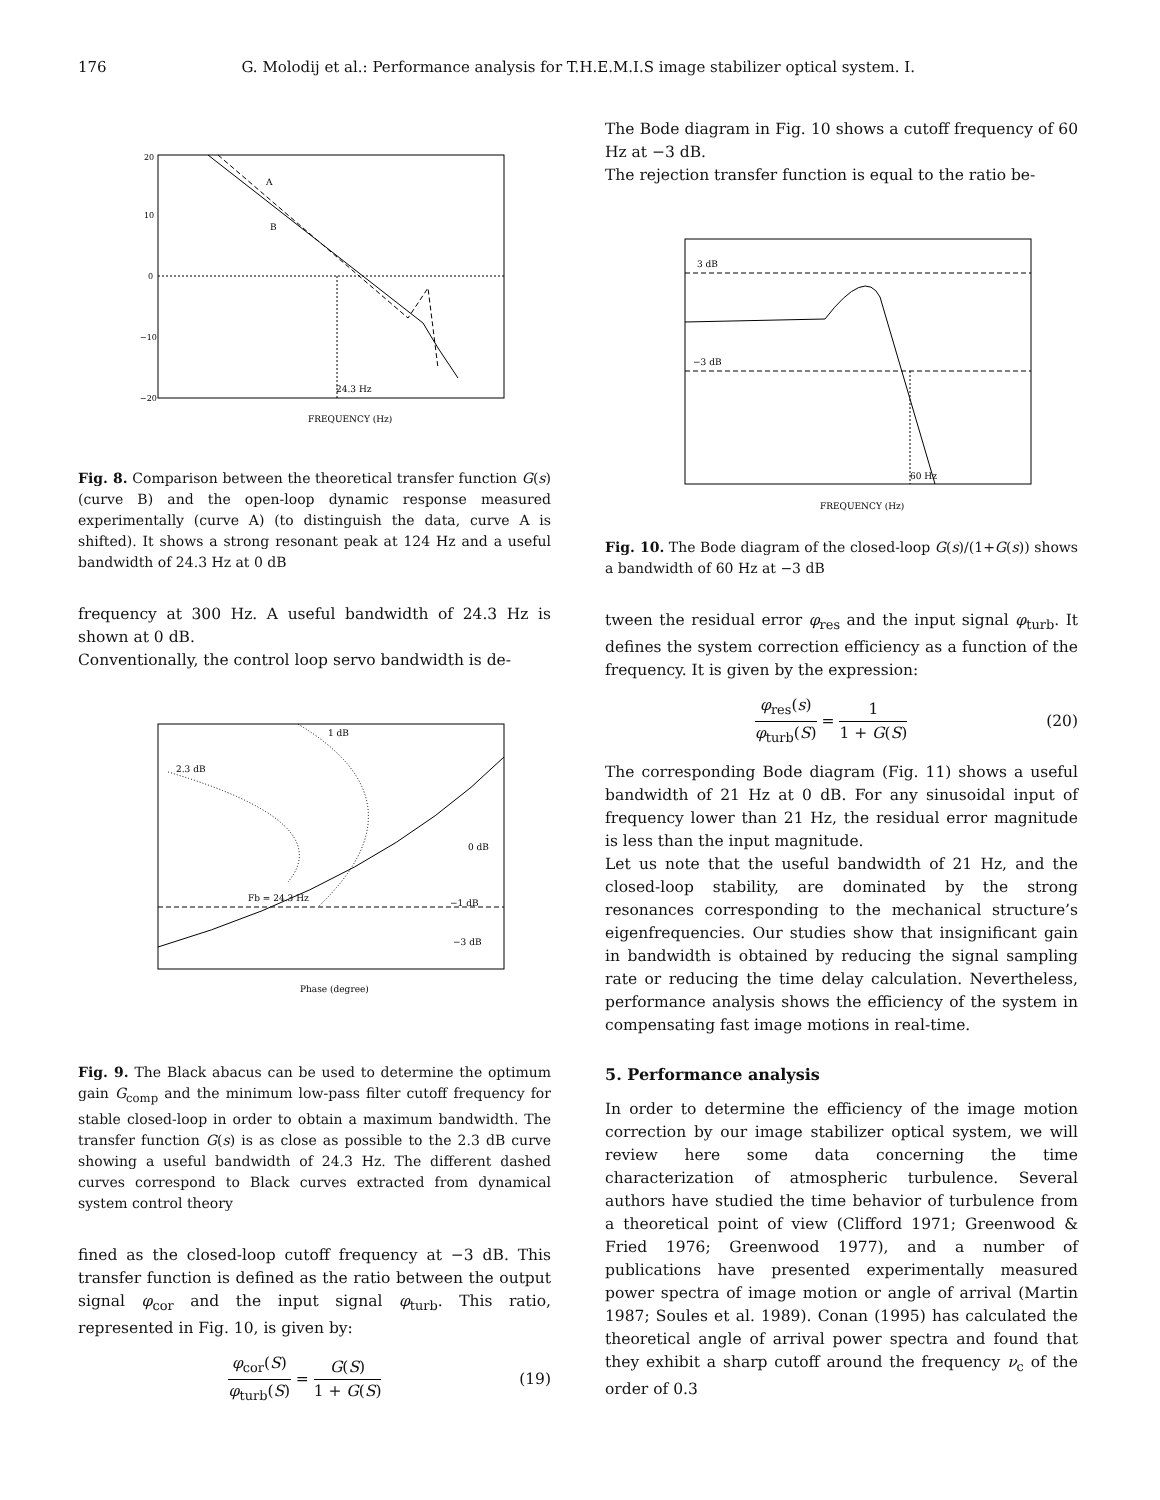176 G. Molodij et al.: Performance analysis for T.H.E.M.I.S image stabilizer optical system. I.
A
B
24.3 Hz
FREQUENCY (Hz)
20
10
0
−10
−20
Fig. 8. Comparison between the theoretical transfer function G(s) (curve B) and the open-loop dynamic response measured experimentally (curve A) (to distinguish the data, curve A is shifted). It shows a strong resonant peak at 124 Hz and a useful bandwidth of 24.3 Hz at 0 dB
frequency at 300 Hz. A useful bandwidth of 24.3 Hz is shown at 0 dB.
Conventionally, the control loop servo bandwidth is de-
1 dB
2.3 dB
Fb = 24.3 Hz
0 dB
−1 dB
−3 dB
Phase (degree)
Fig. 9. The Black abacus can be used to determine the optimum gain G<sub>comp</sub> and the minimum low-pass filter cutoff frequency for stable closed-loop in order to obtain a maximum bandwidth. The transfer function G(s) is as close as possible to the 2.3 dB curve showing a useful bandwidth of 24.3 Hz. The different dashed curves correspond to Black curves extracted from dynamical system control theory
fined as the closed-loop cutoff frequency at −3 dB. This transfer function is defined as the ratio between the output signal φ<sub>cor</sub> and the input signal φ<sub>turb</sub>. This ratio, represented in Fig. 10, is given by:
φ<sub>cor</sub>(S) φ<sub>turb</sub>(S) = G(S) 1 + G(S) (19)
The Bode diagram in Fig. 10 shows a cutoff frequency of 60 Hz at −3 dB.
The rejection transfer function is equal to the ratio be-
3 dB
−3 dB
60 Hz
FREQUENCY (Hz)
Fig. 10. The Bode diagram of the closed-loop G(s)/(1+G(s)) shows a bandwidth of 60 Hz at −3 dB
tween the residual error φ<sub>res</sub> and the input signal φ<sub>turb</sub>. It defines the system correction efficiency as a function of the frequency. It is given by the expression:
φ<sub>res</sub>(s) φ<sub>turb</sub>(S) = 1 1 + G(S) (20)
The corresponding Bode diagram (Fig. 11) shows a useful bandwidth of 21 Hz at 0 dB. For any sinusoidal input of frequency lower than 21 Hz, the residual error magnitude is less than the input magnitude.
Let us note that the useful bandwidth of 21 Hz, and the closed-loop stability, are dominated by the strong resonances corresponding to the mechanical structure’s eigenfrequencies. Our studies show that insignificant gain in bandwidth is obtained by reducing the signal sampling rate or reducing the time delay calculation. Nevertheless, performance analysis shows the efficiency of the system in compensating fast image motions in real-time.
5. Performance analysis
In order to determine the efficiency of the image motion correction by our image stabilizer optical system, we will review here some data concerning the time characterization of atmospheric turbulence. Several authors have studied the time behavior of turbulence from a theoretical point of view (Clifford 1971; Greenwood & Fried 1976; Greenwood 1977), and a number of publications have presented experimentally measured power spectra of image motion or angle of arrival (Martin 1987; Soules et al. 1989). Conan (1995) has calculated the theoretical angle of arrival power spectra and found that they exhibit a sharp cutoff around the frequency ν<sub>c</sub> of the order of 0.3